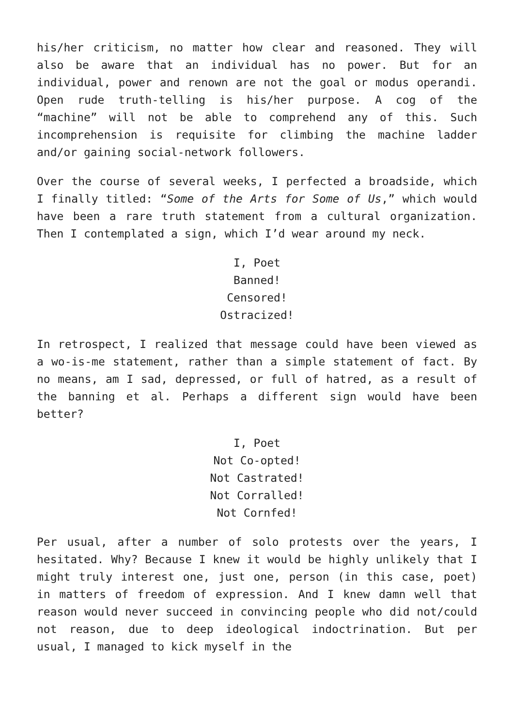his/her criticism, no matter how clear and reasoned. They will also be aware that an individual has no power. But for an individual, power and renown are not the goal or modus operandi. Open rude truth-telling is his/her purpose. A cog of the “machine” will not be able to comprehend any of this. Such incomprehension is requisite for climbing the machine ladder and/or gaining social-network followers.
Over the course of several weeks, I perfected a broadside, which I finally titled: “Some of the Arts for Some of Us,” which would have been a rare truth statement from a cultural organization. Then I contemplated a sign, which I’d wear around my neck.
I, Poet
Banned!
Censored!
Ostracized!
In retrospect, I realized that message could have been viewed as a wo-is-me statement, rather than a simple statement of fact. By no means, am I sad, depressed, or full of hatred, as a result of the banning et al. Perhaps a different sign would have been better?
I, Poet
Not Co-opted!
Not Castrated!
Not Corralled!
Not Cornfed!
Per usual, after a number of solo protests over the years, I hesitated. Why? Because I knew it would be highly unlikely that I might truly interest one, just one, person (in this case, poet) in matters of freedom of expression. And I knew damn well that reason would never succeed in convincing people who did not/could not reason, due to deep ideological indoctrination. But per usual, I managed to kick myself in the